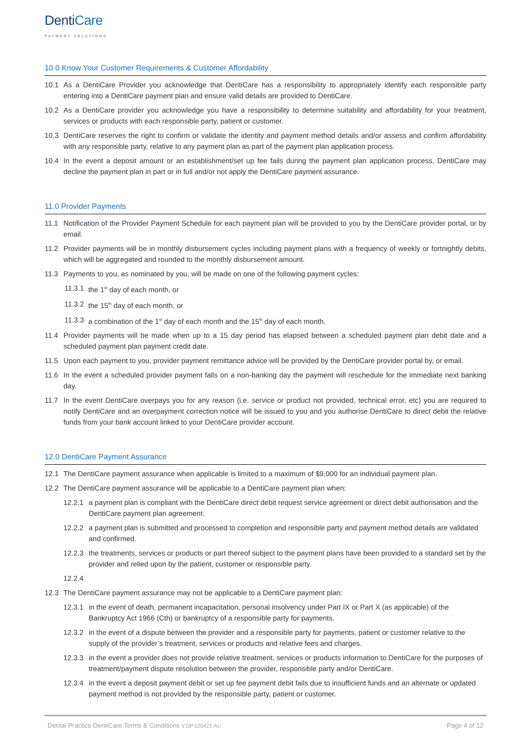DentiCare
PAYMENT SOLUTIONS
10.0 Know Your Customer Requirements & Customer Affordability
10.1 As a DentiCare Provider you acknowledge that DentiCare has a responsibility to appropriately identify each responsible party entering into a DentiCare payment plan and ensure valid details are provided to DentiCare.
10.2 As a DentiCare provider you acknowledge you have a responsibility to determine suitability and affordability for your treatment, services or products with each responsible party, patient or customer.
10.3 DentiCare reserves the right to confirm or validate the identity and payment method details and/or assess and confirm affordability with any responsible party, relative to any payment plan as part of the payment plan application process.
10.4 In the event a deposit amount or an establishment/set up fee fails during the payment plan application process, DentiCare may decline the payment plan in part or in full and/or not apply the DentiCare payment assurance.
11.0 Provider Payments
11.1 Notification of the Provider Payment Schedule for each payment plan will be provided to you by the DentiCare provider portal, or by email.
11.2 Provider payments will be in monthly disbursement cycles including payment plans with a frequency of weekly or fortnightly debits, which will be aggregated and rounded to the monthly disbursement amount.
11.3 Payments to you, as nominated by you, will be made on one of the following payment cycles:
11.3.1
the 1<sup>st</sup> day of each month, or
11.3.2
the 15<sup>th</sup> day of each month, or
11.3.3
a combination of the 1<sup>st</sup> day of each month and the 15<sup>th</sup> day of each month.
11.4 Provider payments will be made when up to a 15 day period has elapsed between a scheduled payment plan debit date and a scheduled payment plan payment credit date.
11.5 Upon each payment to you, provider payment remittance advice will be provided by the DentiCare provider portal by, or email.
11.6 In the event a scheduled provider payment falls on a non-banking day the payment will reschedule for the immediate next banking day.
11.7 In the event DentiCare overpays you for any reason (i.e. service or product not provided, technical error, etc) you are required to notify DentiCare and an overpayment correction notice will be issued to you and you authorise DentiCare to direct debit the relative funds from your bank account linked to your DentiCare provider account.
12.0 DentiCare Payment Assurance
12.1 The DentiCare payment assurance when applicable is limited to a maximum of $9,000 for an individual payment plan.
12.2 The DentiCare payment assurance will be applicable to a DentiCare payment plan when:
12.2.1
a payment plan is compliant with the DentiCare direct debit request service agreement or direct debit authorisation and the DentiCare payment plan agreement.
12.2.2
a payment plan is submitted and processed to completion and responsible party and payment method details are validated and confirmed.
12.2.3
the treatments, services or products or part thereof subject to the payment plans have been provided to a standard set by the provider and relied upon by the patient, customer or responsible party.
12.2.4
12.3 The DentiCare payment assurance may not be applicable to a DentiCare payment plan:
12.3.1
in the event of death, permanent incapacitation, personal insolvency under Part IX or Part X (as applicable) of the Bankruptcy Act 1966 (Cth) or bankruptcy of a responsible party for payments.
12.3.2
in the event of a dispute between the provider and a responsible party for payments, patient or customer relative to the supply of the provider’s treatment, services or products and relative fees and charges.
12.3.3
in the event a provider does not provide relative treatment, services or products information to DentiCare for the purposes of treatment/payment dispute resolution between the provider, responsible party and/or DentiCare.
12.3.4
in the event a deposit payment debit or set up fee payment debit fails due to insufficient funds and an alternate or updated payment method is not provided by the responsible party, patient or customer.
Dental Practice DentiCare Terms & Conditions V.DP.120421.AU
Page 4 of 12